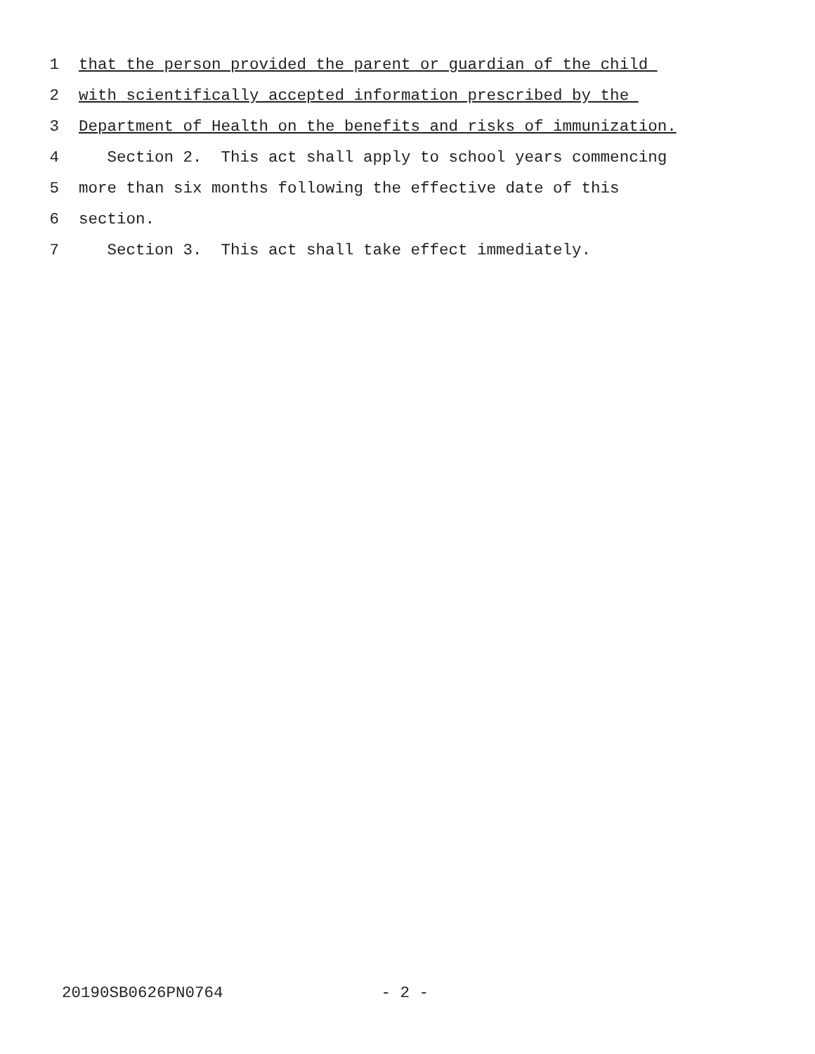1 that the person provided the parent or guardian of the child
2 with scientifically accepted information prescribed by the
3 Department of Health on the benefits and risks of immunization.
4 Section 2. This act shall apply to school years commencing
5 more than six months following the effective date of this
6 section.
7 Section 3. This act shall take effect immediately.
20190SB0626PN0764 - 2 -